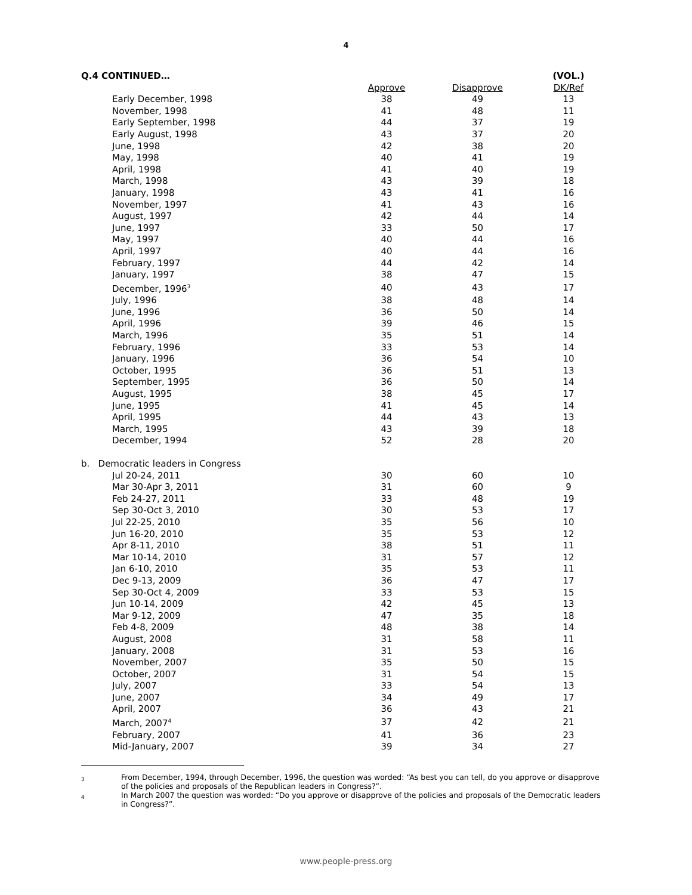4
| Q.4 CONTINUED… | | | | (VOL.) |
| --- | --- | --- | --- | --- |
| | | Approve | Disapprove | DK/Ref |
| | Early December, 1998 | 38 | 49 | 13 |
| | November, 1998 | 41 | 48 | 11 |
| | Early September, 1998 | 44 | 37 | 19 |
| | Early August, 1998 | 43 | 37 | 20 |
| | June, 1998 | 42 | 38 | 20 |
| | May, 1998 | 40 | 41 | 19 |
| | April, 1998 | 41 | 40 | 19 |
| | March, 1998 | 43 | 39 | 18 |
| | January, 1998 | 43 | 41 | 16 |
| | November, 1997 | 41 | 43 | 16 |
| | August, 1997 | 42 | 44 | 14 |
| | June, 1997 | 33 | 50 | 17 |
| | May, 1997 | 40 | 44 | 16 |
| | April, 1997 | 40 | 44 | 16 |
| | February, 1997 | 44 | 42 | 14 |
| | January, 1997 | 38 | 47 | 15 |
| | December, 1996<sup>3</sup> | 40 | 43 | 17 |
| | July, 1996 | 38 | 48 | 14 |
| | June, 1996 | 36 | 50 | 14 |
| | April, 1996 | 39 | 46 | 15 |
| | March, 1996 | 35 | 51 | 14 |
| | February, 1996 | 33 | 53 | 14 |
| | January, 1996 | 36 | 54 | 10 |
| | October, 1995 | 36 | 51 | 13 |
| | September, 1995 | 36 | 50 | 14 |
| | August, 1995 | 38 | 45 | 17 |
| | June, 1995 | 41 | 45 | 14 |
| | April, 1995 | 44 | 43 | 13 |
| | March, 1995 | 43 | 39 | 18 |
| | December, 1994 | 52 | 28 | 20 |
| b. Democratic leaders in Congress | | | | |
| | Jul 20-24, 2011 | 30 | 60 | 10 |
| | Mar 30-Apr 3, 2011 | 31 | 60 | 9 |
| | Feb 24-27, 2011 | 33 | 48 | 19 |
| | Sep 30-Oct 3, 2010 | 30 | 53 | 17 |
| | Jul 22-25, 2010 | 35 | 56 | 10 |
| | Jun 16-20, 2010 | 35 | 53 | 12 |
| | Apr 8-11, 2010 | 38 | 51 | 11 |
| | Mar 10-14, 2010 | 31 | 57 | 12 |
| | Jan 6-10, 2010 | 35 | 53 | 11 |
| | Dec 9-13, 2009 | 36 | 47 | 17 |
| | Sep 30-Oct 4, 2009 | 33 | 53 | 15 |
| | Jun 10-14, 2009 | 42 | 45 | 13 |
| | Mar 9-12, 2009 | 47 | 35 | 18 |
| | Feb 4-8, 2009 | 48 | 38 | 14 |
| | August, 2008 | 31 | 58 | 11 |
| | January, 2008 | 31 | 53 | 16 |
| | November, 2007 | 35 | 50 | 15 |
| | October, 2007 | 31 | 54 | 15 |
| | July, 2007 | 33 | 54 | 13 |
| | June, 2007 | 34 | 49 | 17 |
| | April, 2007 | 36 | 43 | 21 |
| | March, 2007<sup>4</sup> | 37 | 42 | 21 |
| | February, 2007 | 41 | 36 | 23 |
| | Mid-January, 2007 | 39 | 34 | 27 |
3
From December, 1994, through December, 1996, the question was worded: “As best you can tell, do you approve or disapprove of the policies and proposals of the Republican leaders in Congress?”.
4
In March 2007 the question was worded: “Do you approve or disapprove of the policies and proposals of the Democratic leaders in Congress?”.
www.people-press.org